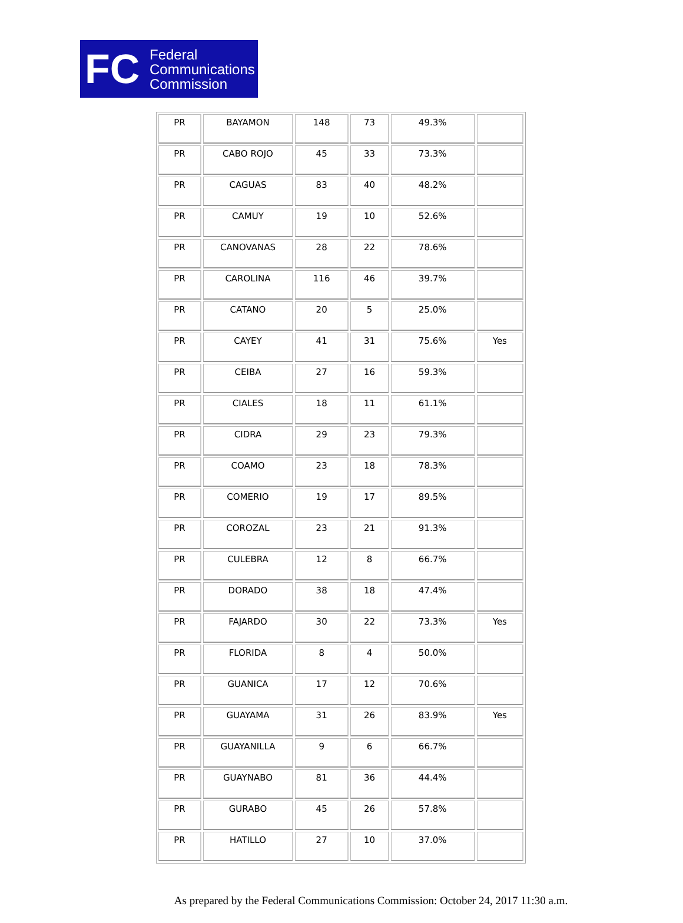FC
Federal
Communications
Commission
| PR | BAYAMON | 148 | 73 | 49.3% | |
| PR | CABO ROJO | 45 | 33 | 73.3% | |
| PR | CAGUAS | 83 | 40 | 48.2% | |
| PR | CAMUY | 19 | 10 | 52.6% | |
| PR | CANOVANAS | 28 | 22 | 78.6% | |
| PR | CAROLINA | 116 | 46 | 39.7% | |
| PR | CATANO | 20 | 5 | 25.0% | |
| PR | CAYEY | 41 | 31 | 75.6% | Yes |
| PR | CEIBA | 27 | 16 | 59.3% | |
| PR | CIALES | 18 | 11 | 61.1% | |
| PR | CIDRA | 29 | 23 | 79.3% | |
| PR | COAMO | 23 | 18 | 78.3% | |
| PR | COMERIO | 19 | 17 | 89.5% | |
| PR | COROZAL | 23 | 21 | 91.3% | |
| PR | CULEBRA | 12 | 8 | 66.7% | |
| PR | DORADO | 38 | 18 | 47.4% | |
| PR | FAJARDO | 30 | 22 | 73.3% | Yes |
| PR | FLORIDA | 8 | 4 | 50.0% | |
| PR | GUANICA | 17 | 12 | 70.6% | |
| PR | GUAYAMA | 31 | 26 | 83.9% | Yes |
| PR | GUAYANILLA | 9 | 6 | 66.7% | |
| PR | GUAYNABO | 81 | 36 | 44.4% | |
| PR | GURABO | 45 | 26 | 57.8% | |
| PR | HATILLO | 27 | 10 | 37.0% | |
As prepared by the Federal Communications Commission: October 24, 2017 11:30 a.m.